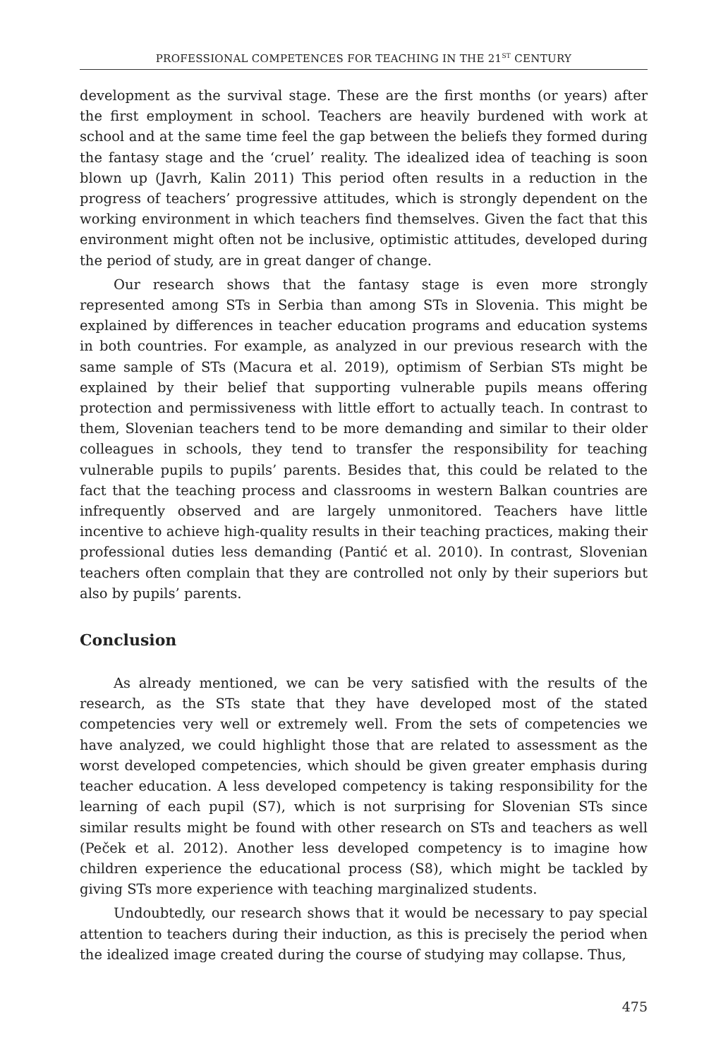PROFESSIONAL COMPETENCES FOR TEACHING IN THE 21<sup>ST</sup> CENTURY
development as the survival stage. These are the first months (or years) after the first employment in school. Teachers are heavily burdened with work at school and at the same time feel the gap between the beliefs they formed during the fantasy stage and the ‘cruel’ reality. The idealized idea of teaching is soon blown up (Javrh, Kalin 2011) This period often results in a reduction in the progress of teachers’ progressive attitudes, which is strongly dependent on the working environment in which teachers find themselves. Given the fact that this environment might often not be inclusive, optimistic attitudes, developed during the period of study, are in great danger of change.
Our research shows that the fantasy stage is even more strongly represented among STs in Serbia than among STs in Slovenia. This might be explained by differences in teacher education programs and education systems in both countries. For example, as analyzed in our previous research with the same sample of STs (Macura et al. 2019), optimism of Serbian STs might be explained by their belief that supporting vulnerable pupils means offering protection and permissiveness with little effort to actually teach. In contrast to them, Slovenian teachers tend to be more demanding and similar to their older colleagues in schools, they tend to transfer the responsibility for teaching vulnerable pupils to pupils’ parents. Besides that, this could be related to the fact that the teaching process and classrooms in western Balkan countries are infrequently observed and are largely unmonitored. Teachers have little incentive to achieve high-quality results in their teaching practices, making their professional duties less demanding (Pantić et al. 2010). In contrast, Slovenian teachers often complain that they are controlled not only by their superiors but also by pupils’ parents.
Conclusion
As already mentioned, we can be very satisfied with the results of the research, as the STs state that they have developed most of the stated competencies very well or extremely well. From the sets of competencies we have analyzed, we could highlight those that are related to assessment as the worst developed competencies, which should be given greater emphasis during teacher education. A less developed competency is taking responsibility for the learning of each pupil (S7), which is not surprising for Slovenian STs since similar results might be found with other research on STs and teachers as well (Peček et al. 2012). Another less developed competency is to imagine how children experience the educational process (S8), which might be tackled by giving STs more experience with teaching marginalized students.
Undoubtedly, our research shows that it would be necessary to pay special attention to teachers during their induction, as this is precisely the period when the idealized image created during the course of studying may collapse. Thus,
475